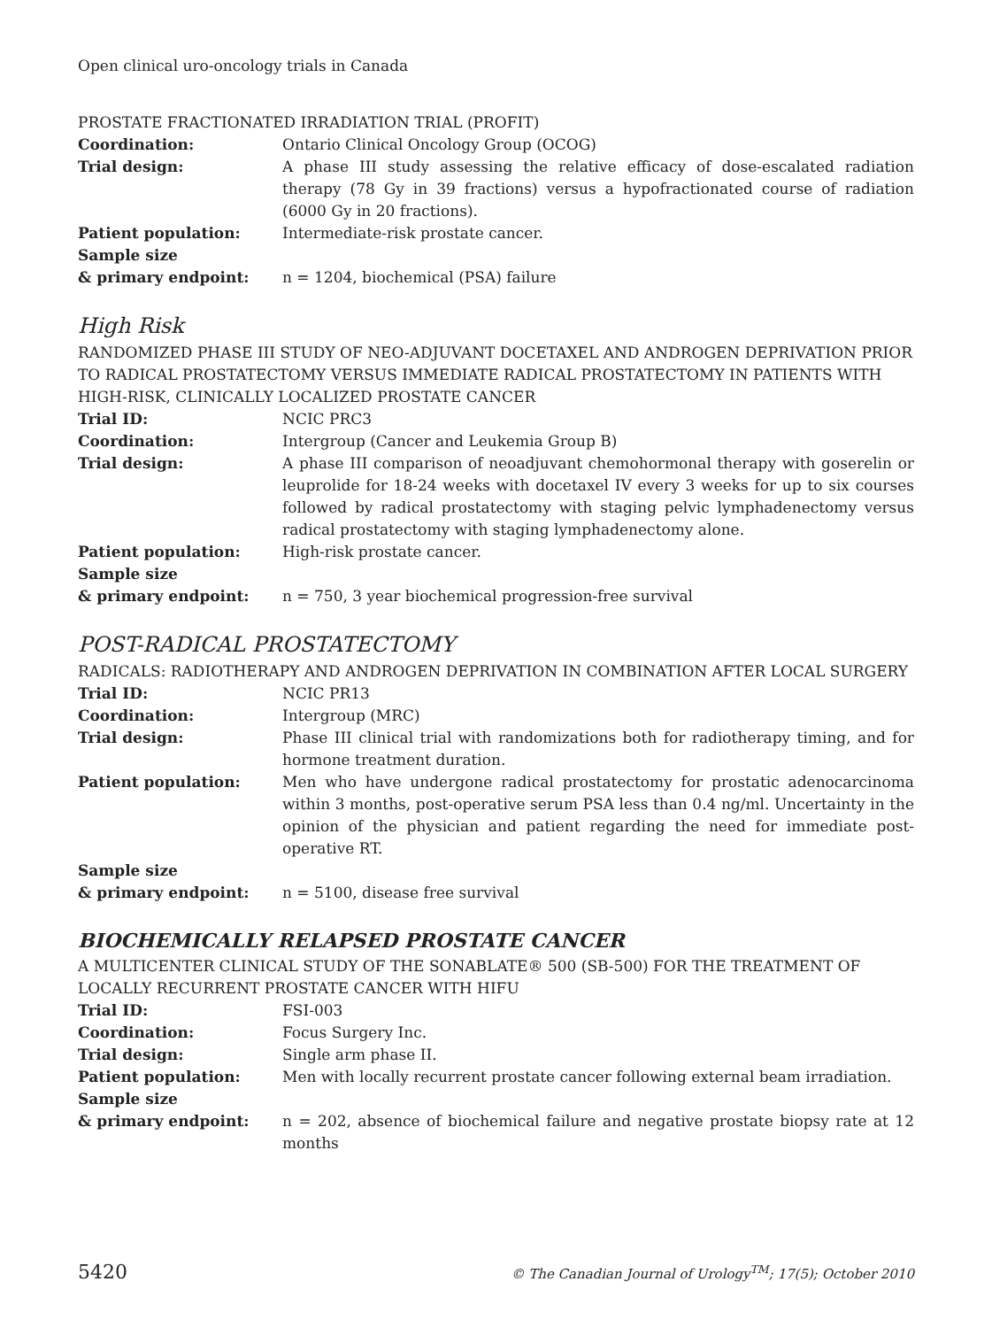Open clinical uro-oncology trials in Canada
PROSTATE FRACTIONATED IRRADIATION TRIAL (PROFIT)
Coordination: Ontario Clinical Oncology Group (OCOG)
Trial design: A phase III study assessing the relative efficacy of dose-escalated radiation therapy (78 Gy in 39 fractions) versus a hypofractionated course of radiation (6000 Gy in 20 fractions).
Patient population: Intermediate-risk prostate cancer.
Sample size
& primary endpoint:
n = 1204, biochemical (PSA) failure
High Risk
RANDOMIZED PHASE III STUDY OF NEO-ADJUVANT DOCETAXEL AND ANDROGEN DEPRIVATION PRIOR TO RADICAL PROSTATECTOMY VERSUS IMMEDIATE RADICAL PROSTATECTOMY IN PATIENTS WITH HIGH-RISK, CLINICALLY LOCALIZED PROSTATE CANCER
Trial ID: NCIC PRC3
Coordination: Intergroup (Cancer and Leukemia Group B)
Trial design: A phase III comparison of neoadjuvant chemohormonal therapy with goserelin or leuprolide for 18-24 weeks with docetaxel IV every 3 weeks for up to six courses followed by radical prostatectomy with staging pelvic lymphadenectomy versus radical prostatectomy with staging lymphadenectomy alone.
Patient population: High-risk prostate cancer.
Sample size
& primary endpoint:
n = 750, 3 year biochemical progression-free survival
POST-RADICAL PROSTATECTOMY
RADICALS: RADIOTHERAPY AND ANDROGEN DEPRIVATION IN COMBINATION AFTER LOCAL SURGERY
Trial ID: NCIC PR13
Coordination: Intergroup (MRC)
Trial design: Phase III clinical trial with randomizations both for radiotherapy timing, and for hormone treatment duration.
Patient population: Men who have undergone radical prostatectomy for prostatic adenocarcinoma within 3 months, post-operative serum PSA less than 0.4 ng/ml. Uncertainty in the opinion of the physician and patient regarding the need for immediate post-operative RT.
Sample size
& primary endpoint:
n = 5100, disease free survival
BIOCHEMICALLY RELAPSED PROSTATE CANCER
A MULTICENTER CLINICAL STUDY OF THE SONABLATE® 500 (SB-500) FOR THE TREATMENT OF LOCALLY RECURRENT PROSTATE CANCER WITH HIFU
Trial ID: FSI-003
Coordination: Focus Surgery Inc.
Trial design: Single arm phase II.
Patient population: Men with locally recurrent prostate cancer following external beam irradiation.
Sample size
& primary endpoint:
n = 202, absence of biochemical failure and negative prostate biopsy rate at 12 months
5420 © The Canadian Journal of Urology<sup>TM</sup>; 17(5); October 2010